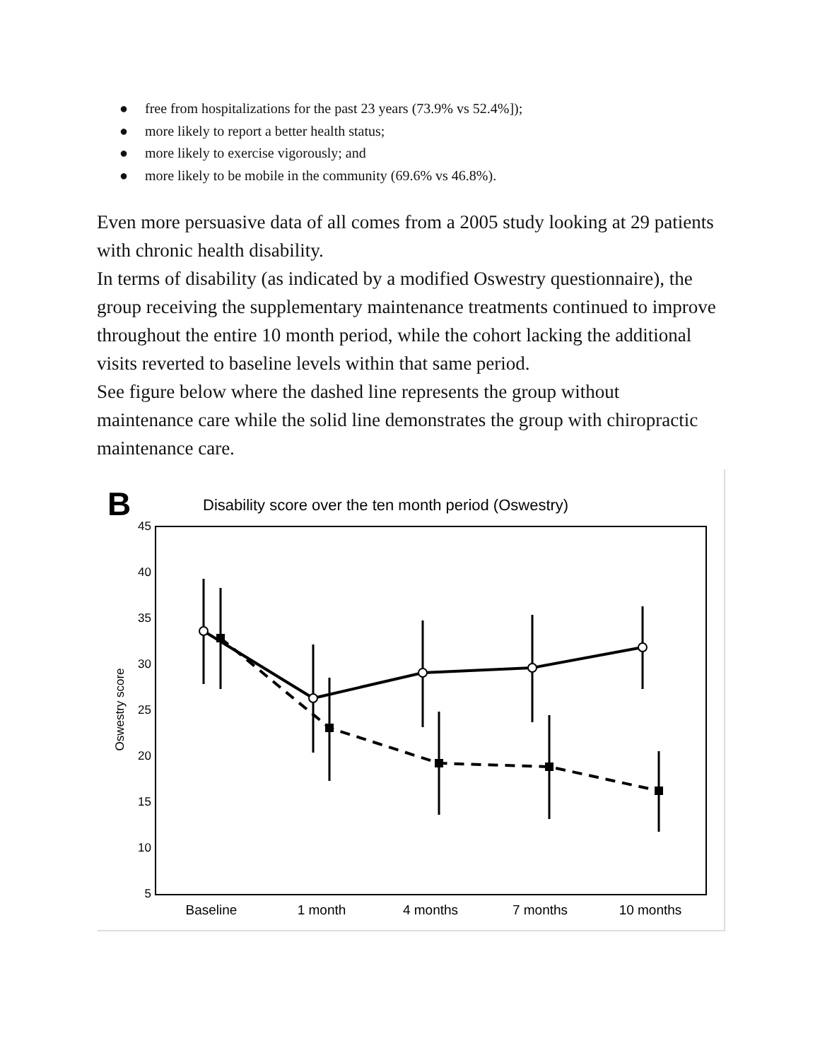● free from hospitalizations for the past 23 years (73.9% vs 52.4%]);
● more likely to report a better health status;
● more likely to exercise vigorously; and
● more likely to be mobile in the community (69.6% vs 46.8%).
Even more persuasive data of all comes from a 2005 study looking at 29 patients with chronic health disability.
In terms of disability (as indicated by a modified Oswestry questionnaire), the group receiving the supplementary maintenance treatments continued to improve throughout the entire 10 month period, while the cohort lacking the additional visits reverted to baseline levels within that same period.
See figure below where the dashed line represents the group without maintenance care while the solid line demonstrates the group with chiropractic maintenance care.
B
Disability score over the ten month period (Oswestry)
45
40
35
30
25
20
15
10
5
Oswestry score
Baseline
1 month
4 months
7 months
10 months